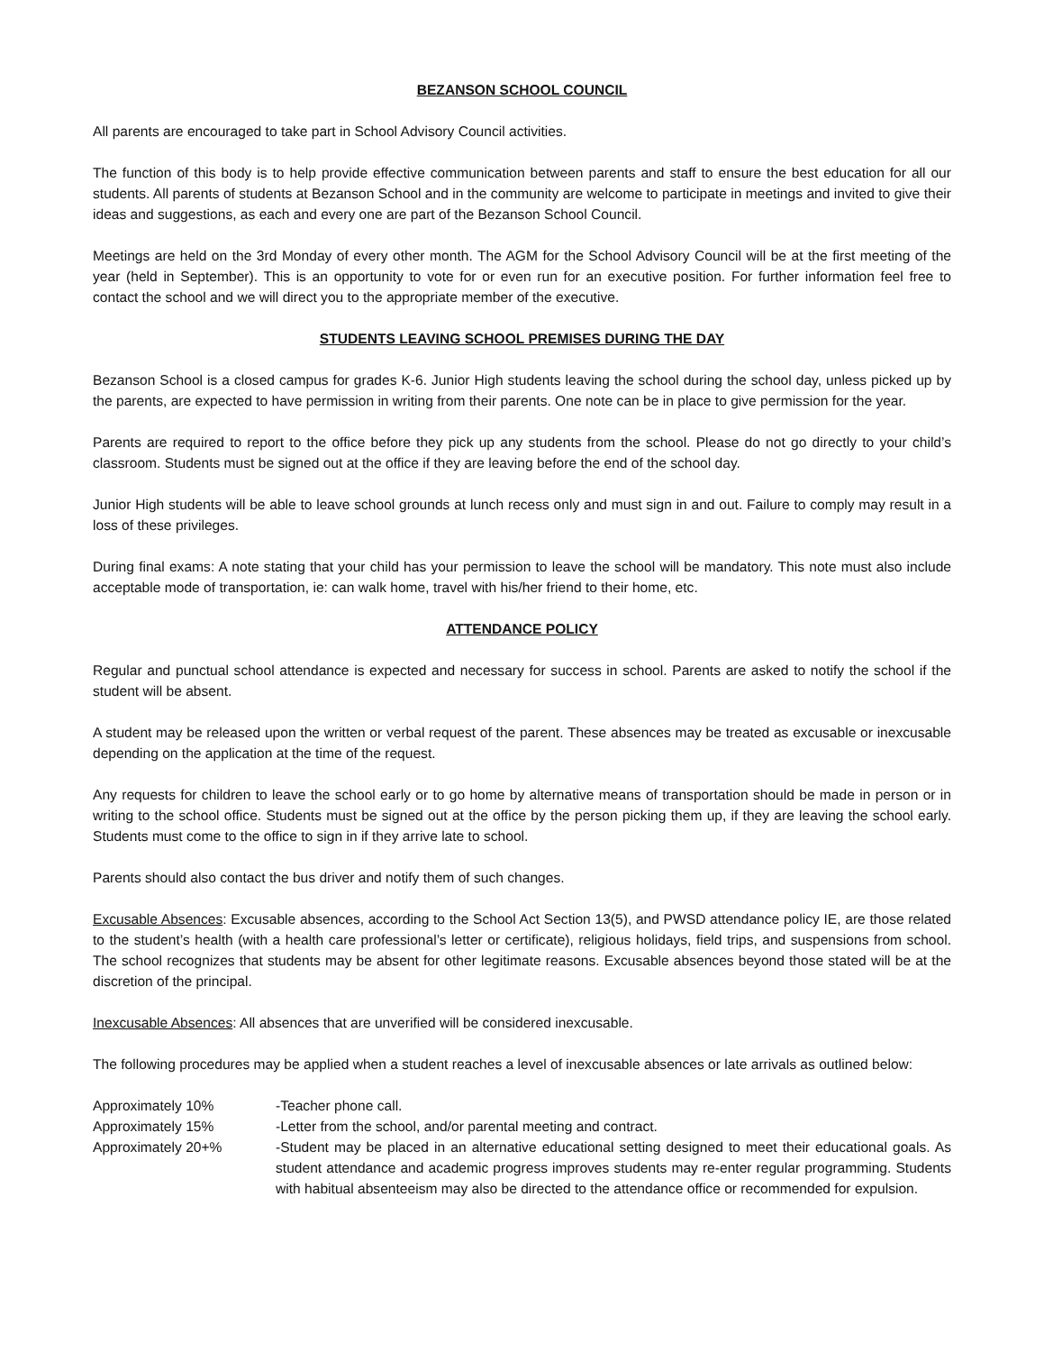BEZANSON SCHOOL COUNCIL
All parents are encouraged to take part in School Advisory Council activities.
The function of this body is to help provide effective communication between parents and staff to ensure the best education for all our students. All parents of students at Bezanson School and in the community are welcome to participate in meetings and invited to give their ideas and suggestions, as each and every one are part of the Bezanson School Council.
Meetings are held on the 3rd Monday of every other month. The AGM for the School Advisory Council will be at the first meeting of the year (held in September). This is an opportunity to vote for or even run for an executive position. For further information feel free to contact the school and we will direct you to the appropriate member of the executive.
STUDENTS LEAVING SCHOOL PREMISES DURING THE DAY
Bezanson School is a closed campus for grades K-6. Junior High students leaving the school during the school day, unless picked up by the parents, are expected to have permission in writing from their parents. One note can be in place to give permission for the year.
Parents are required to report to the office before they pick up any students from the school. Please do not go directly to your child’s classroom. Students must be signed out at the office if they are leaving before the end of the school day.
Junior High students will be able to leave school grounds at lunch recess only and must sign in and out. Failure to comply may result in a loss of these privileges.
During final exams: A note stating that your child has your permission to leave the school will be mandatory. This note must also include acceptable mode of transportation, ie: can walk home, travel with his/her friend to their home, etc.
ATTENDANCE POLICY
Regular and punctual school attendance is expected and necessary for success in school. Parents are asked to notify the school if the student will be absent.
A student may be released upon the written or verbal request of the parent. These absences may be treated as excusable or inexcusable depending on the application at the time of the request.
Any requests for children to leave the school early or to go home by alternative means of transportation should be made in person or in writing to the school office. Students must be signed out at the office by the person picking them up, if they are leaving the school early. Students must come to the office to sign in if they arrive late to school.
Parents should also contact the bus driver and notify them of such changes.
Excusable Absences: Excusable absences, according to the School Act Section 13(5), and PWSD attendance policy IE, are those related to the student’s health (with a health care professional’s letter or certificate), religious holidays, field trips, and suspensions from school. The school recognizes that students may be absent for other legitimate reasons. Excusable absences beyond those stated will be at the discretion of the principal.
Inexcusable Absences: All absences that are unverified will be considered inexcusable.
The following procedures may be applied when a student reaches a level of inexcusable absences or late arrivals as outlined below:
Approximately 10% -Teacher phone call.
Approximately 15% -Letter from the school, and/or parental meeting and contract.
Approximately 20+% -Student may be placed in an alternative educational setting designed to meet their educational goals. As student attendance and academic progress improves students may re-enter regular programming. Students with habitual absenteeism may also be directed to the attendance office or recommended for expulsion.